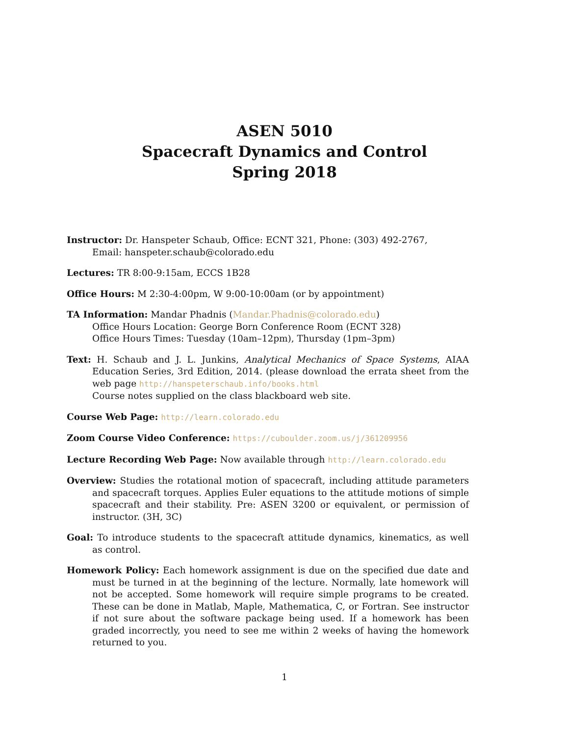ASEN 5010
Spacecraft Dynamics and Control
Spring 2018
Instructor: Dr. Hanspeter Schaub, Office: ECNT 321, Phone: (303) 492-2767,
Email: hanspeter.schaub@colorado.edu
Lectures: TR 8:00-9:15am, ECCS 1B28
Office Hours: M 2:30-4:00pm, W 9:00-10:00am (or by appointment)
TA Information: Mandar Phadnis (Mandar.Phadnis@colorado.edu)
Office Hours Location: George Born Conference Room (ECNT 328)
Office Hours Times: Tuesday (10am–12pm), Thursday (1pm–3pm)
Text: H. Schaub and J. L. Junkins, Analytical Mechanics of Space Systems, AIAA Education Series, 3rd Edition, 2014. (please download the errata sheet from the web page http://hanspeterschaub.info/books.html
Course notes supplied on the class blackboard web site.
Course Web Page: http://learn.colorado.edu
Zoom Course Video Conference: https://cuboulder.zoom.us/j/361209956
Lecture Recording Web Page: Now available through http://learn.colorado.edu
Overview: Studies the rotational motion of spacecraft, including attitude parameters and spacecraft torques. Applies Euler equations to the attitude motions of simple spacecraft and their stability. Pre: ASEN 3200 or equivalent, or permission of instructor. (3H, 3C)
Goal: To introduce students to the spacecraft attitude dynamics, kinematics, as well as control.
Homework Policy: Each homework assignment is due on the specified due date and must be turned in at the beginning of the lecture. Normally, late homework will not be accepted. Some homework will require simple programs to be created. These can be done in Matlab, Maple, Mathematica, C, or Fortran. See instructor if not sure about the software package being used. If a homework has been graded incorrectly, you need to see me within 2 weeks of having the homework returned to you.
1